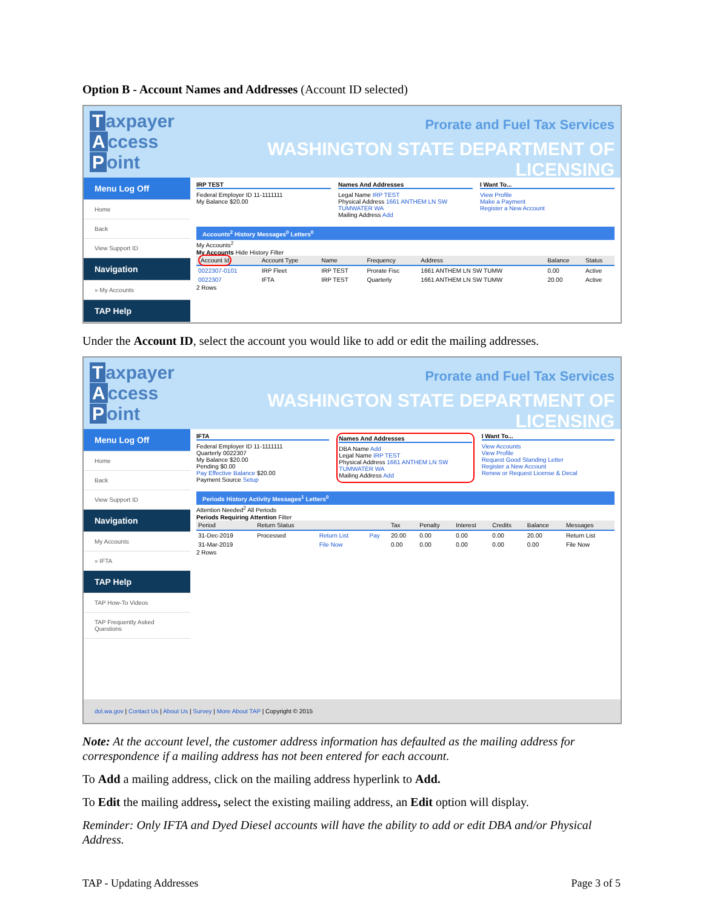Option B - Account Names and Addresses (Account ID selected)
Taxpayer
Access
Point
Prorate and Fuel Tax Services
WASHINGTON STATE DEPARTMENT OF LICENSING
Menu Log Off
Home
Back
View Support ID
Navigation
» My Accounts
TAP Help
IRP TEST
Federal Employer ID 11-1111111
My Balance $20.00
Names And Addresses
Legal Name IRP TEST
Physical Address 1661 ANTHEM LN SW TUMWATER WA
Mailing Address Add
I Want To...
View Profile
Make a Payment
Register a New Account
Accounts<sup>2</sup> History Messages<sup>0</sup> Letters<sup>0</sup>
My Accounts<sup>2</sup>
My Accounts Hide History Filter
| Account Id | Account Type | Name | Frequency | Address | Balance | Status |
| --- | --- | --- | --- | --- | --- | --- |
| 0022307-0101 | IRP Fleet | IRP TEST | Prorate Fisc | 1661 ANTHEM LN SW TUMW | 0.00 | Active |
| 0022307 | IFTA | IRP TEST | Quarterly | 1661 ANTHEM LN SW TUMW | 20.00 | Active |
2 Rows
Under the Account ID, select the account you would like to add or edit the mailing addresses.
Taxpayer
Access
Point
Prorate and Fuel Tax Services
WASHINGTON STATE DEPARTMENT OF LICENSING
Menu Log Off
Home
Back
View Support ID
Navigation
My Accounts
» IFTA
TAP Help
TAP How-To Videos
TAP Frequently Asked Questions
IFTA
Federal Employer ID 11-1111111
Quarterly 0022307
My Balance $20.00
Pending $0.00
Pay Effective Balance $20.00
Payment Source Setup
Names And Addresses
DBA Name Add
Legal Name IRP TEST
Physical Address 1661 ANTHEM LN SW TUMWATER WA
Mailing Address Add
I Want To...
View Accounts
View Profile
Request Good Standing Letter
Register a New Account
Renew or Request License & Decal
Periods History Activity Messages<sup>1</sup> Letters<sup>0</sup>
Attention Needed<sup>2</sup> All Periods
Periods Requiring Attention Filter
| Period | Return Status | | | Tax | Penalty | Interest | Credits | Balance | Messages |
| --- | --- | --- | --- | --- | --- | --- | --- | --- | --- |
| 31-Dec-2019 | Processed | Return List | Pay | 20.00 | 0.00 | 0.00 | 0.00 | 20.00 | Return List |
| 31-Mar-2019 | | File Now | | 0.00 | 0.00 | 0.00 | 0.00 | 0.00 | File Now |
2 Rows
dol.wa.gov | Contact Us | About Us | Survey | More About TAP | Copyright © 2015
Note: At the account level, the customer address information has defaulted as the mailing address for correspondence if a mailing address has not been entered for each account.
To Add a mailing address, click on the mailing address hyperlink to Add.
To Edit the mailing address, select the existing mailing address, an Edit option will display.
Reminder: Only IFTA and Dyed Diesel accounts will have the ability to add or edit DBA and/or Physical Address.
TAP - Updating Addresses Page 3 of 5